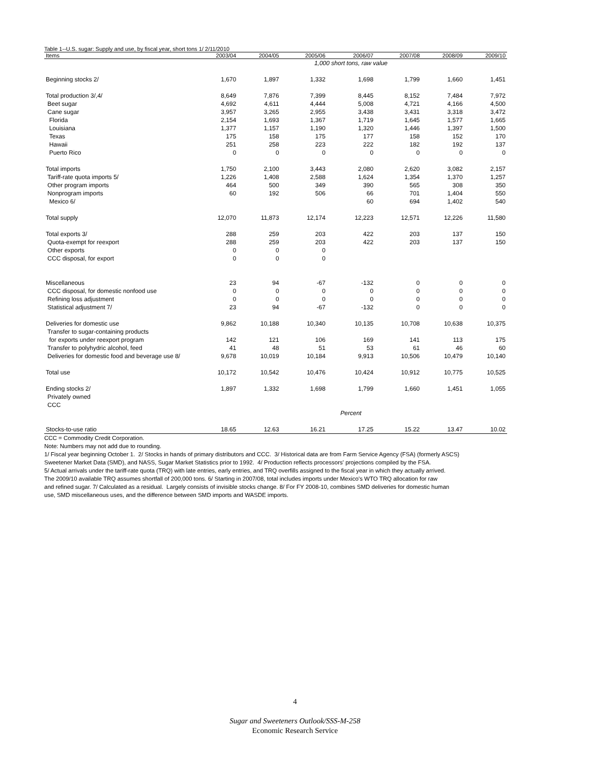Table 1--U.S. sugar: Supply and use, by fiscal year, short tons 1/ 2/11/2010
| Items | 2003/04 | 2004/05 | 2005/06 | 2006/07 | 2007/08 | 2008/09 | 2009/10 |
| --- | --- | --- | --- | --- | --- | --- | --- |
| | | | 1,000 short tons, raw value | | | | |
| Beginning stocks 2/ | 1,670 | 1,897 | 1,332 | 1,698 | 1,799 | 1,660 | 1,451 |
| Total production 3/,4/ | 8,649 | 7,876 | 7,399 | 8,445 | 8,152 | 7,484 | 7,972 |
| Beet sugar | 4,692 | 4,611 | 4,444 | 5,008 | 4,721 | 4,166 | 4,500 |
| Cane sugar | 3,957 | 3,265 | 2,955 | 3,438 | 3,431 | 3,318 | 3,472 |
| Florida | 2,154 | 1,693 | 1,367 | 1,719 | 1,645 | 1,577 | 1,665 |
| Louisiana | 1,377 | 1,157 | 1,190 | 1,320 | 1,446 | 1,397 | 1,500 |
| Texas | 175 | 158 | 175 | 177 | 158 | 152 | 170 |
| Hawaii | 251 | 258 | 223 | 222 | 182 | 192 | 137 |
| Puerto Rico | 0 | 0 | 0 | 0 | 0 | 0 | 0 |
| Total imports | 1,750 | 2,100 | 3,443 | 2,080 | 2,620 | 3,082 | 2,157 |
| Tariff-rate quota imports 5/ | 1,226 | 1,408 | 2,588 | 1,624 | 1,354 | 1,370 | 1,257 |
| Other program imports | 464 | 500 | 349 | 390 | 565 | 308 | 350 |
| Nonprogram imports | 60 | 192 | 506 | 66 | 701 | 1,404 | 550 |
| Mexico 6/ | | | | 60 | 694 | 1,402 | 540 |
| Total supply | 12,070 | 11,873 | 12,174 | 12,223 | 12,571 | 12,226 | 11,580 |
| Total exports 3/ | 288 | 259 | 203 | 422 | 203 | 137 | 150 |
| Quota-exempt for reexport | 288 | 259 | 203 | 422 | 203 | 137 | 150 |
| Other exports | 0 | 0 | 0 | | | | |
| CCC disposal, for export | 0 | 0 | 0 | | | | |
| Miscellaneous | 23 | 94 | -67 | -132 | 0 | 0 | 0 |
| CCC disposal, for domestic nonfood use | 0 | 0 | 0 | 0 | 0 | 0 | 0 |
| Refining loss adjustment | 0 | 0 | 0 | 0 | 0 | 0 | 0 |
| Statistical adjustment 7/ | 23 | 94 | -67 | -132 | 0 | 0 | 0 |
| Deliveries for domestic use | 9,862 | 10,188 | 10,340 | 10,135 | 10,708 | 10,638 | 10,375 |
| Transfer to sugar-containing products | | | | | | | |
| for exports under reexport program | 142 | 121 | 106 | 169 | 141 | 113 | 175 |
| Transfer to polyhydric alcohol, feed | 41 | 48 | 51 | 53 | 61 | 46 | 60 |
| Deliveries for domestic food and beverage use 8/ | 9,678 | 10,019 | 10,184 | 9,913 | 10,506 | 10,479 | 10,140 |
| Total use | 10,172 | 10,542 | 10,476 | 10,424 | 10,912 | 10,775 | 10,525 |
| Ending stocks 2/ | 1,897 | 1,332 | 1,698 | 1,799 | 1,660 | 1,451 | 1,055 |
| Privately owned | | | | | | | |
| CCC | | | | | | | |
| | | | | Percent | | | |
| Stocks-to-use ratio | 18.65 | 12.63 | 16.21 | 17.25 | 15.22 | 13.47 | 10.02 |
CCC = Commodity Credit Corporation.
Note: Numbers may not add due to rounding.
1/ Fiscal year beginning October 1. 2/ Stocks in hands of primary distributors and CCC. 3/ Historical data are from Farm Service Agency (FSA) (formerly ASCS)
Sweetener Market Data (SMD), and NASS, Sugar Market Statistics prior to 1992. 4/ Production reflects processors' projections compiled by the FSA.
5/ Actual arrivals under the tariff-rate quota (TRQ) with late entries, early entries, and TRQ overfills assigned to the fiscal year in which they actually arrived.
The 2009/10 available TRQ assumes shortfall of 200,000 tons. 6/ Starting in 2007/08, total includes imports under Mexico's WTO TRQ allocation for raw
and refined sugar. 7/ Calculated as a residual. Largely consists of invisible stocks change. 8/ For FY 2008-10, combines SMD deliveries for domestic human
use, SMD miscellaneous uses, and the difference between SMD imports and WASDE imports.
4
Sugar and Sweeteners Outlook/SSS-M-258
Economic Research Service